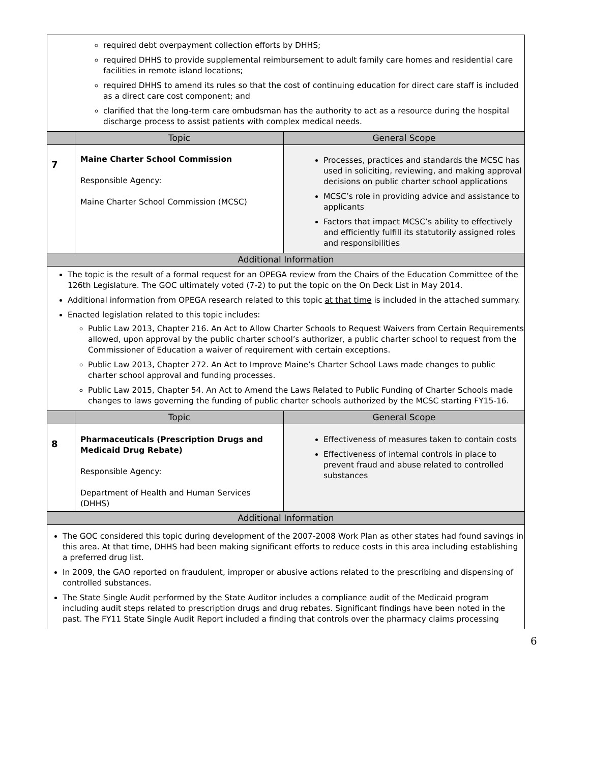| required debt overpayment collection efforts by DHHS; required DHHS to provide supplemental reimbursement to adult family care homes and residential care facilities in remote island locations; required DHHS to amend its rules so that the cost of continuing education for direct care staff is included as a direct care cost component; and clarified that the long-term care ombudsman has the authority to act as a resource during the hospital discharge process to assist patients with complex medical needs. | | |
| | Topic | General Scope |
| 7 | Maine Charter School Commission Responsible Agency: Maine Charter School Commission (MCSC) | Processes, practices and standards the MCSC has used in soliciting, reviewing, and making approval decisions on public charter school applications MCSC’s role in providing advice and assistance to applicants Factors that impact MCSC’s ability to effectively and efficiently fulfill its statutorily assigned roles and responsibilities |
| Additional Information | | |
| The topic is the result of a formal request for an OPEGA review from the Chairs of the Education Committee of the 126th Legislature. The GOC ultimately voted (7-2) to put the topic on the On Deck List in May 2014. Additional information from OPEGA research related to this topic at that time is included in the attached summary. Enacted legislation related to this topic includes: Public Law 2013, Chapter 216. An Act to Allow Charter Schools to Request Waivers from Certain Requirements allowed, upon approval by the public charter school’s authorizer, a public charter school to request from the Commissioner of Education a waiver of requirement with certain exceptions. Public Law 2013, Chapter 272. An Act to Improve Maine’s Charter School Laws made changes to public charter school approval and funding processes. Public Law 2015, Chapter 54. An Act to Amend the Laws Related to Public Funding of Charter Schools made changes to laws governing the funding of public charter schools authorized by the MCSC starting FY15-16. | | |
| | Topic | General Scope |
| 8 | Pharmaceuticals (Prescription Drugs and Medicaid Drug Rebate) Responsible Agency: Department of Health and Human Services (DHHS) | Effectiveness of measures taken to contain costs Effectiveness of internal controls in place to prevent fraud and abuse related to controlled substances |
| Additional Information | | |
| The GOC considered this topic during development of the 2007-2008 Work Plan as other states had found savings in this area. At that time, DHHS had been making significant efforts to reduce costs in this area including establishing a preferred drug list. In 2009, the GAO reported on fraudulent, improper or abusive actions related to the prescribing and dispensing of controlled substances. The State Single Audit performed by the State Auditor includes a compliance audit of the Medicaid program including audit steps related to prescription drugs and drug rebates. Significant findings have been noted in the past. The FY11 State Single Audit Report included a finding that controls over the pharmacy claims processing | | |
6